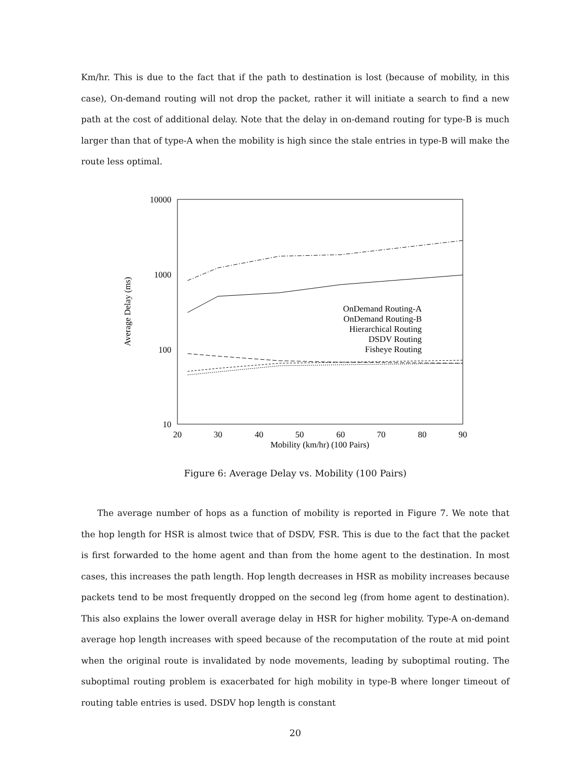Km/hr. This is due to the fact that if the path to destination is lost (because of mobility, in this case), On-demand routing will not drop the packet, rather it will initiate a search to find a new path at the cost of additional delay. Note that the delay in on-demand routing for type-B is much larger than that of type-A when the mobility is high since the stale entries in type-B will make the route less optimal.
10000
1000
100
10
20
30
40
50
60
70
80
90
Mobility (km/hr) (100 Pairs)
Average Delay (ms)
OnDemand Routing-A
OnDemand Routing-B
Hierarchical Routing
DSDV Routing
Fisheye Routing
Figure 6: Average Delay vs. Mobility (100 Pairs)
The average number of hops as a function of mobility is reported in Figure 7. We note that the hop length for HSR is almost twice that of DSDV, FSR. This is due to the fact that the packet is first forwarded to the home agent and than from the home agent to the destination. In most cases, this increases the path length. Hop length decreases in HSR as mobility increases because packets tend to be most frequently dropped on the second leg (from home agent to destination). This also explains the lower overall average delay in HSR for higher mobility. Type-A on-demand average hop length increases with speed because of the recomputation of the route at mid point when the original route is invalidated by node movements, leading by suboptimal routing. The suboptimal routing problem is exacerbated for high mobility in type-B where longer timeout of routing table entries is used. DSDV hop length is constant
20